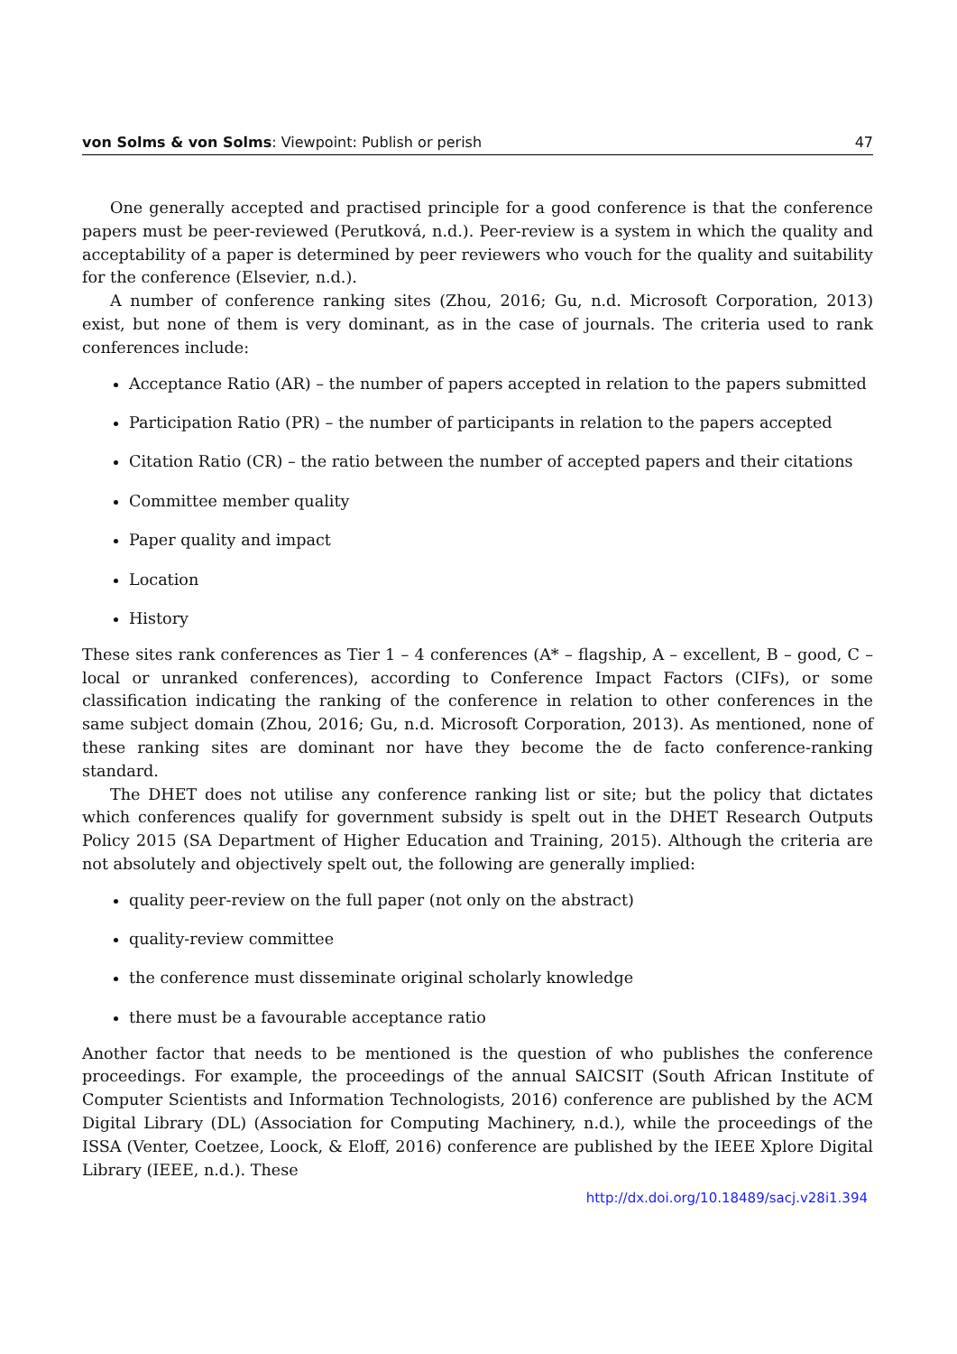von Solms & von Solms: Viewpoint: Publish or perish 47
One generally accepted and practised principle for a good conference is that the conference papers must be peer-reviewed (Perutková, n.d.). Peer-review is a system in which the quality and acceptability of a paper is determined by peer reviewers who vouch for the quality and suitability for the conference (Elsevier, n.d.).
A number of conference ranking sites (Zhou, 2016; Gu, n.d. Microsoft Corporation, 2013) exist, but none of them is very dominant, as in the case of journals. The criteria used to rank conferences include:
Acceptance Ratio (AR) – the number of papers accepted in relation to the papers submitted
Participation Ratio (PR) – the number of participants in relation to the papers accepted
Citation Ratio (CR) – the ratio between the number of accepted papers and their citations
Committee member quality
Paper quality and impact
Location
History
These sites rank conferences as Tier 1 – 4 conferences (A* – flagship, A – excellent, B – good, C – local or unranked conferences), according to Conference Impact Factors (CIFs), or some classification indicating the ranking of the conference in relation to other conferences in the same subject domain (Zhou, 2016; Gu, n.d. Microsoft Corporation, 2013). As mentioned, none of these ranking sites are dominant nor have they become the de facto conference-ranking standard.
The DHET does not utilise any conference ranking list or site; but the policy that dictates which conferences qualify for government subsidy is spelt out in the DHET Research Outputs Policy 2015 (SA Department of Higher Education and Training, 2015). Although the criteria are not absolutely and objectively spelt out, the following are generally implied:
quality peer-review on the full paper (not only on the abstract)
quality-review committee
the conference must disseminate original scholarly knowledge
there must be a favourable acceptance ratio
Another factor that needs to be mentioned is the question of who publishes the conference proceedings. For example, the proceedings of the annual SAICSIT (South African Institute of Computer Scientists and Information Technologists, 2016) conference are published by the ACM Digital Library (DL) (Association for Computing Machinery, n.d.), while the proceedings of the ISSA (Venter, Coetzee, Loock, & Eloff, 2016) conference are published by the IEEE Xplore Digital Library (IEEE, n.d.). These
http://dx.doi.org/10.18489/sacj.v28i1.394